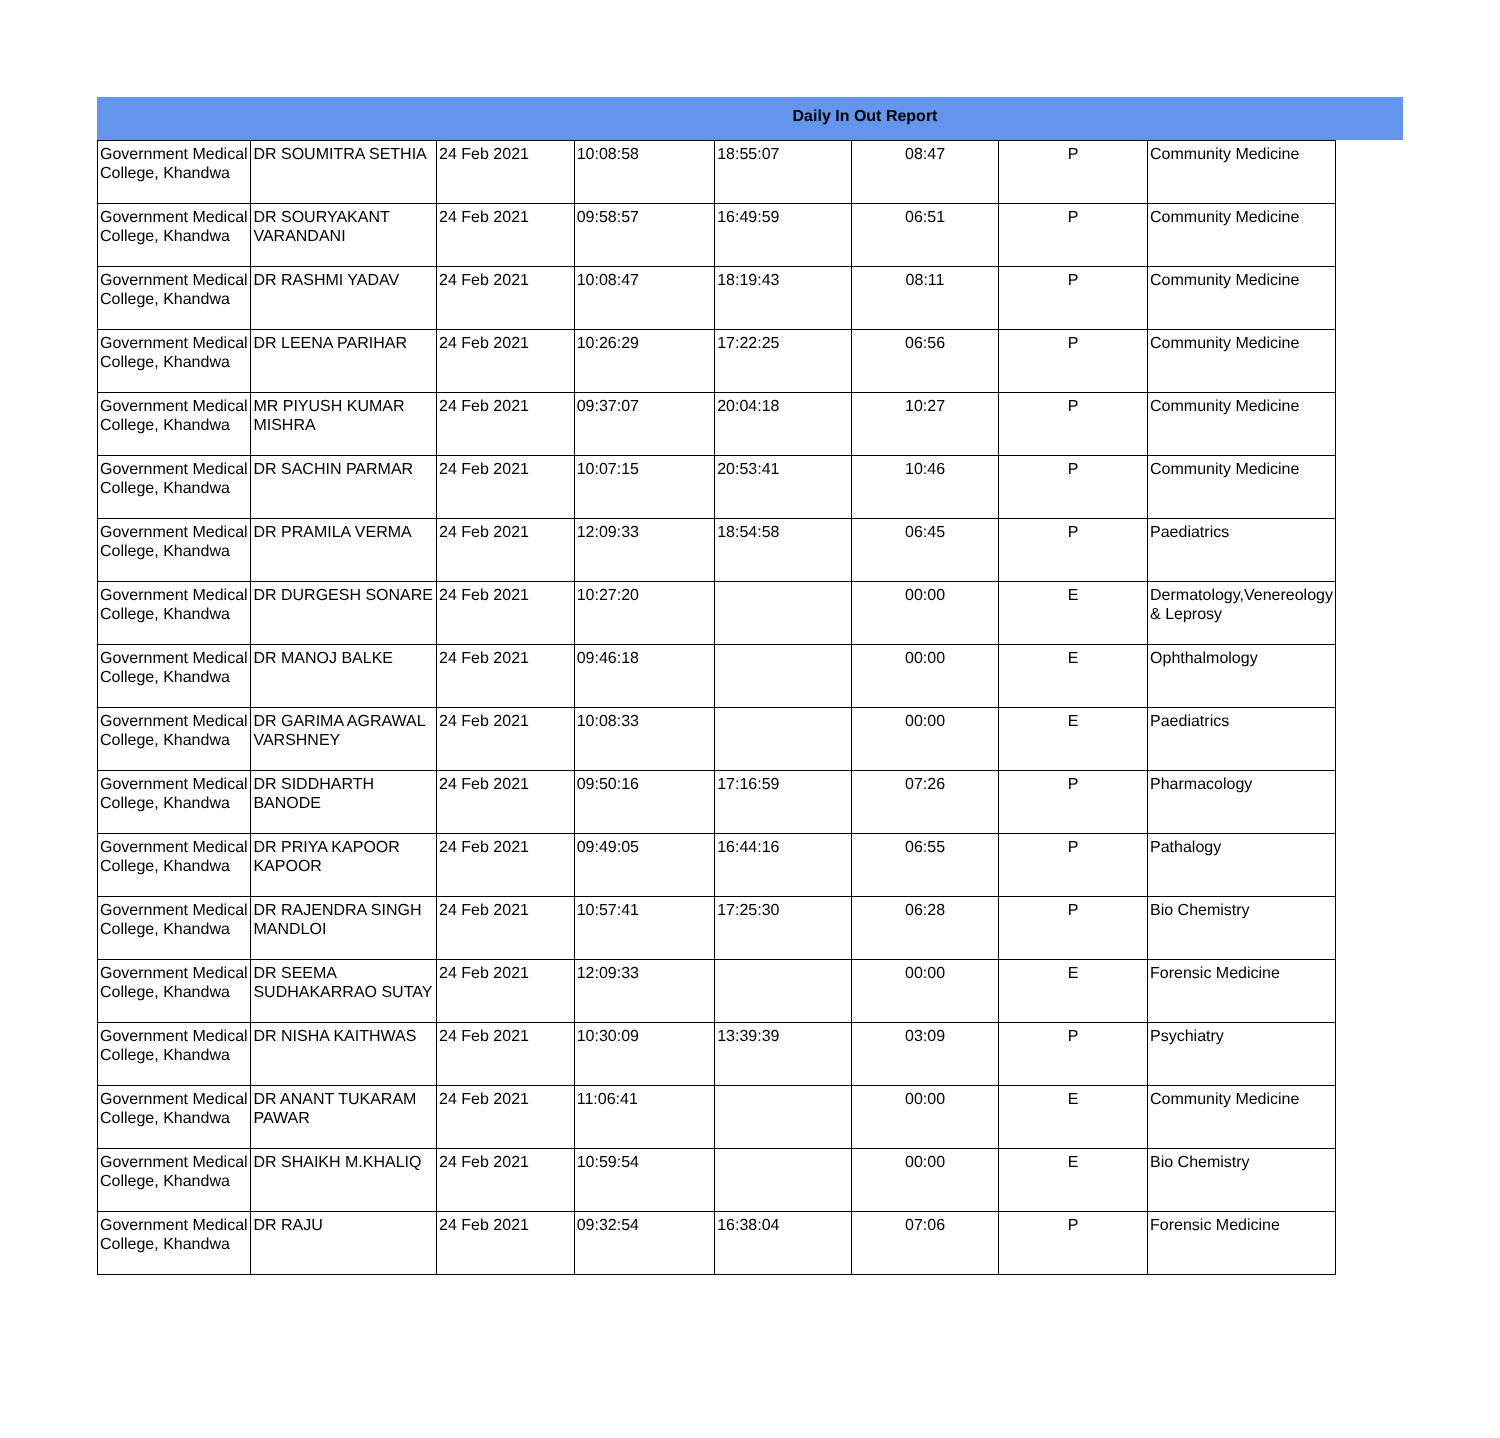Daily In Out Report
| Government Medical College, Khandwa | DR SOUMITRA SETHIA | 24 Feb 2021 | 10:08:58 | 18:55:07 | 08:47 | P | Community Medicine |
| Government Medical College, Khandwa | DR SOURYAKANT VARANDANI | 24 Feb 2021 | 09:58:57 | 16:49:59 | 06:51 | P | Community Medicine |
| Government Medical College, Khandwa | DR RASHMI YADAV | 24 Feb 2021 | 10:08:47 | 18:19:43 | 08:11 | P | Community Medicine |
| Government Medical College, Khandwa | DR LEENA PARIHAR | 24 Feb 2021 | 10:26:29 | 17:22:25 | 06:56 | P | Community Medicine |
| Government Medical College, Khandwa | MR PIYUSH KUMAR MISHRA | 24 Feb 2021 | 09:37:07 | 20:04:18 | 10:27 | P | Community Medicine |
| Government Medical College, Khandwa | DR SACHIN PARMAR | 24 Feb 2021 | 10:07:15 | 20:53:41 | 10:46 | P | Community Medicine |
| Government Medical College, Khandwa | DR PRAMILA VERMA | 24 Feb 2021 | 12:09:33 | 18:54:58 | 06:45 | P | Paediatrics |
| Government Medical College, Khandwa | DR DURGESH SONARE | 24 Feb 2021 | 10:27:20 | | 00:00 | E | Dermatology,Venereology & Leprosy |
| Government Medical College, Khandwa | DR MANOJ BALKE | 24 Feb 2021 | 09:46:18 | | 00:00 | E | Ophthalmology |
| Government Medical College, Khandwa | DR GARIMA AGRAWAL VARSHNEY | 24 Feb 2021 | 10:08:33 | | 00:00 | E | Paediatrics |
| Government Medical College, Khandwa | DR SIDDHARTH BANODE | 24 Feb 2021 | 09:50:16 | 17:16:59 | 07:26 | P | Pharmacology |
| Government Medical College, Khandwa | DR PRIYA KAPOOR KAPOOR | 24 Feb 2021 | 09:49:05 | 16:44:16 | 06:55 | P | Pathalogy |
| Government Medical College, Khandwa | DR RAJENDRA SINGH MANDLOI | 24 Feb 2021 | 10:57:41 | 17:25:30 | 06:28 | P | Bio Chemistry |
| Government Medical College, Khandwa | DR SEEMA SUDHAKARRAO SUTAY | 24 Feb 2021 | 12:09:33 | | 00:00 | E | Forensic Medicine |
| Government Medical College, Khandwa | DR NISHA KAITHWAS | 24 Feb 2021 | 10:30:09 | 13:39:39 | 03:09 | P | Psychiatry |
| Government Medical College, Khandwa | DR ANANT TUKARAM PAWAR | 24 Feb 2021 | 11:06:41 | | 00:00 | E | Community Medicine |
| Government Medical College, Khandwa | DR SHAIKH M.KHALIQ | 24 Feb 2021 | 10:59:54 | | 00:00 | E | Bio Chemistry |
| Government Medical College, Khandwa | DR RAJU | 24 Feb 2021 | 09:32:54 | 16:38:04 | 07:06 | P | Forensic Medicine |